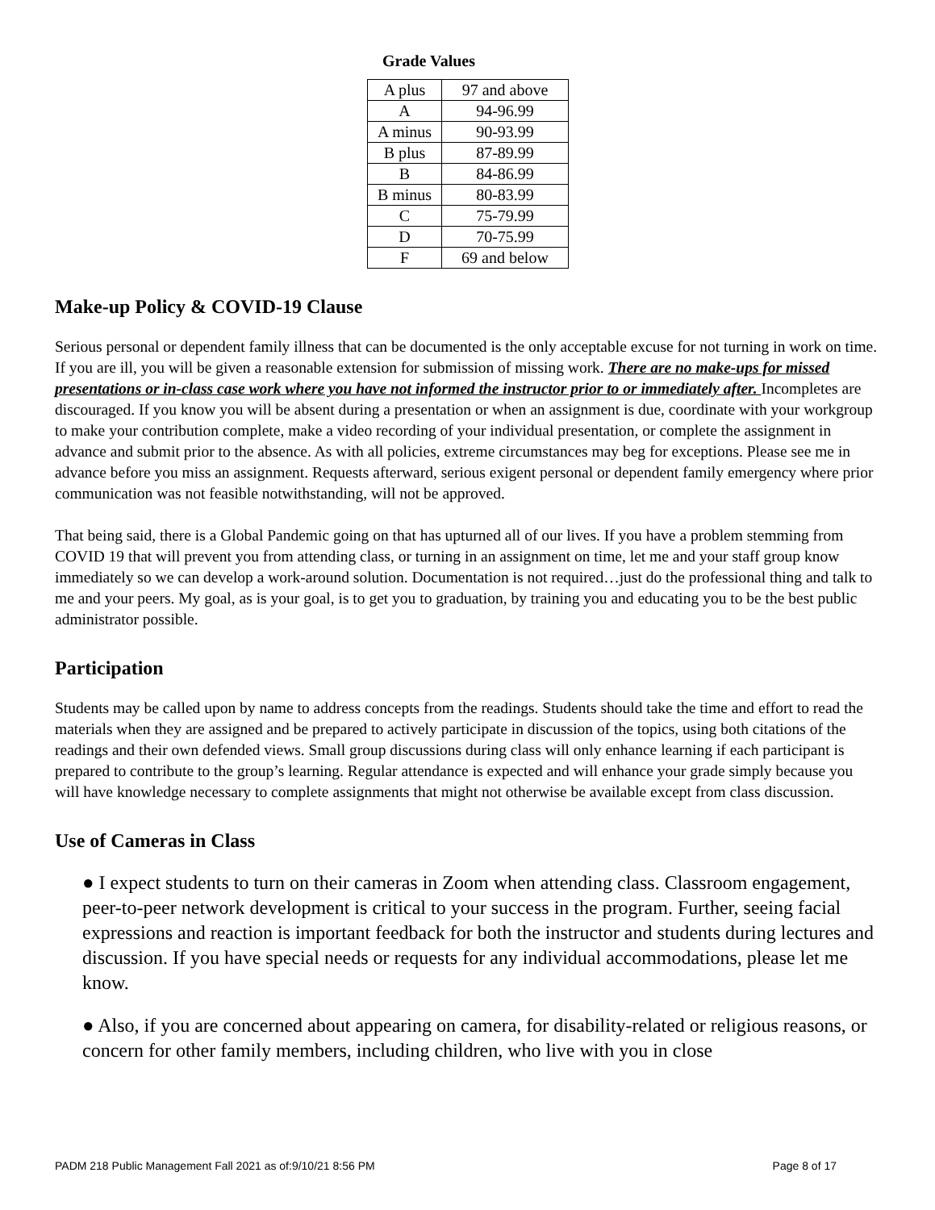Grade Values
| A plus | 97 and above |
| A | 94-96.99 |
| A minus | 90-93.99 |
| B plus | 87-89.99 |
| B | 84-86.99 |
| B minus | 80-83.99 |
| C | 75-79.99 |
| D | 70-75.99 |
| F | 69 and below |
Make-up Policy & COVID-19 Clause
Serious personal or dependent family illness that can be documented is the only acceptable excuse for not turning in work on time. If you are ill, you will be given a reasonable extension for submission of missing work. There are no make-ups for missed presentations or in-class case work where you have not informed the instructor prior to or immediately after. Incompletes are discouraged. If you know you will be absent during a presentation or when an assignment is due, coordinate with your workgroup to make your contribution complete, make a video recording of your individual presentation, or complete the assignment in advance and submit prior to the absence. As with all policies, extreme circumstances may beg for exceptions. Please see me in advance before you miss an assignment. Requests afterward, serious exigent personal or dependent family emergency where prior communication was not feasible notwithstanding, will not be approved.
That being said, there is a Global Pandemic going on that has upturned all of our lives. If you have a problem stemming from COVID 19 that will prevent you from attending class, or turning in an assignment on time, let me and your staff group know immediately so we can develop a work-around solution. Documentation is not required…just do the professional thing and talk to me and your peers. My goal, as is your goal, is to get you to graduation, by training you and educating you to be the best public administrator possible.
Participation
Students may be called upon by name to address concepts from the readings. Students should take the time and effort to read the materials when they are assigned and be prepared to actively participate in discussion of the topics, using both citations of the readings and their own defended views. Small group discussions during class will only enhance learning if each participant is prepared to contribute to the group’s learning. Regular attendance is expected and will enhance your grade simply because you will have knowledge necessary to complete assignments that might not otherwise be available except from class discussion.
Use of Cameras in Class
● I expect students to turn on their cameras in Zoom when attending class. Classroom engagement, peer-to-peer network development is critical to your success in the program. Further, seeing facial expressions and reaction is important feedback for both the instructor and students during lectures and discussion. If you have special needs or requests for any individual accommodations, please let me know.
● Also, if you are concerned about appearing on camera, for disability-related or religious reasons, or concern for other family members, including children, who live with you in close
PADM 218 Public Management Fall 2021 as of:9/10/21 8:56 PM Page 8 of 17